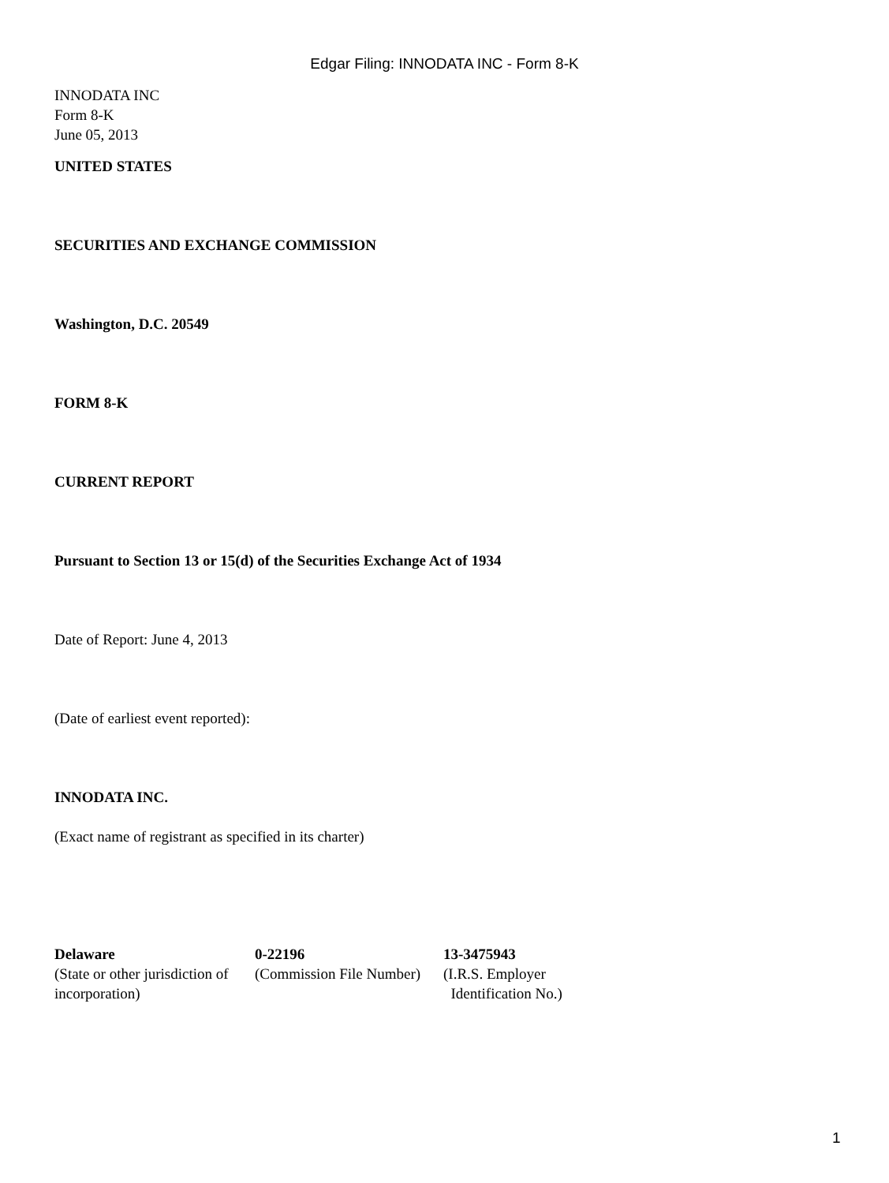Edgar Filing: INNODATA INC - Form 8-K
INNODATA INC
Form 8-K
June 05, 2013
UNITED STATES
SECURITIES AND EXCHANGE COMMISSION
Washington, D.C. 20549
FORM 8-K
CURRENT REPORT
Pursuant to Section 13 or 15(d) of the Securities Exchange Act of 1934
Date of Report: June 4, 2013
(Date of earliest event reported):
INNODATA INC.
(Exact name of registrant as specified in its charter)
| Delaware | 0-22196 | 13-3475943 |
| (State or other jurisdiction of incorporation) | (Commission File Number) | (I.R.S. Employer Identification No.) |
1